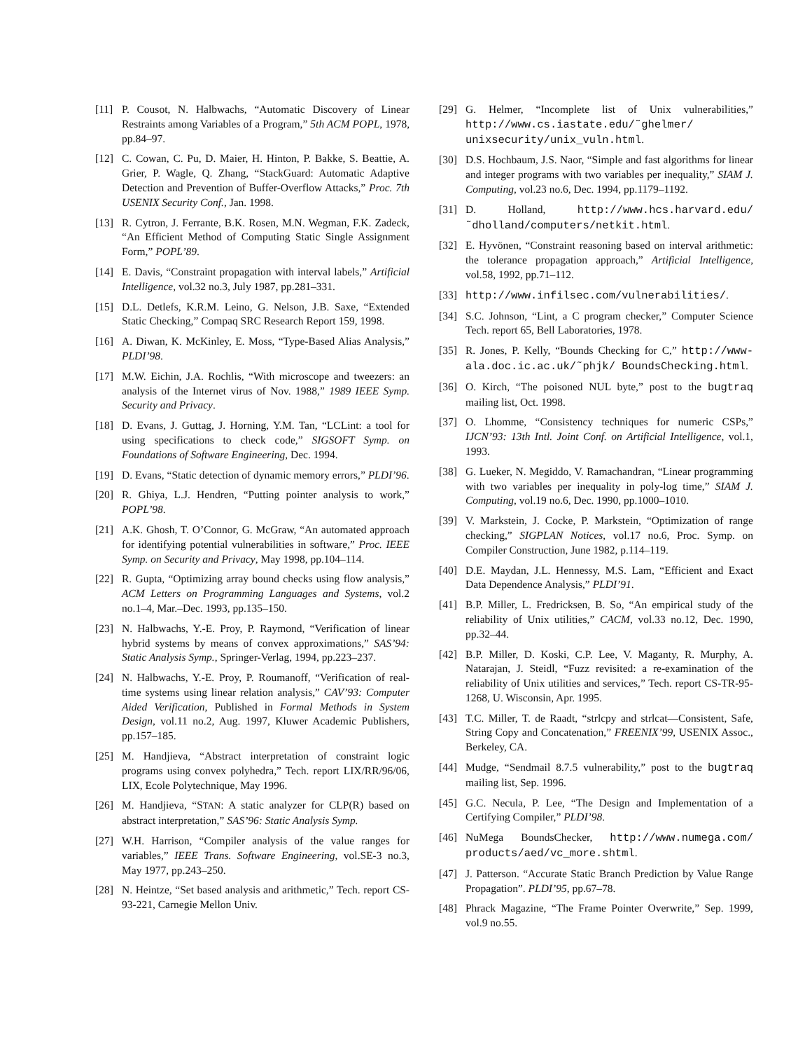[11] P. Cousot, N. Halbwachs, “Automatic Discovery of Linear Restraints among Variables of a Program,” 5th ACM POPL, 1978, pp.84–97.
[12] C. Cowan, C. Pu, D. Maier, H. Hinton, P. Bakke, S. Beattie, A. Grier, P. Wagle, Q. Zhang, “StackGuard: Automatic Adaptive Detection and Prevention of Buffer-Overflow Attacks,” Proc. 7th USENIX Security Conf., Jan. 1998.
[13] R. Cytron, J. Ferrante, B.K. Rosen, M.N. Wegman, F.K. Zadeck, “An Efficient Method of Computing Static Single Assignment Form,” POPL’89.
[14] E. Davis, “Constraint propagation with interval labels,” Artificial Intelligence, vol.32 no.3, July 1987, pp.281–331.
[15] D.L. Detlefs, K.R.M. Leino, G. Nelson, J.B. Saxe, “Extended Static Checking,” Compaq SRC Research Report 159, 1998.
[16] A. Diwan, K. McKinley, E. Moss, “Type-Based Alias Analysis,” PLDI’98.
[17] M.W. Eichin, J.A. Rochlis, “With microscope and tweezers: an analysis of the Internet virus of Nov. 1988,” 1989 IEEE Symp. Security and Privacy.
[18] D. Evans, J. Guttag, J. Horning, Y.M. Tan, “LCLint: a tool for using specifications to check code,” SIGSOFT Symp. on Foundations of Software Engineering, Dec. 1994.
[19] D. Evans, “Static detection of dynamic memory errors,” PLDI’96.
[20] R. Ghiya, L.J. Hendren, “Putting pointer analysis to work,” POPL’98.
[21] A.K. Ghosh, T. O’Connor, G. McGraw, “An automated approach for identifying potential vulnerabilities in software,” Proc. IEEE Symp. on Security and Privacy, May 1998, pp.104–114.
[22] R. Gupta, “Optimizing array bound checks using flow analysis,” ACM Letters on Programming Languages and Systems, vol.2 no.1–4, Mar.–Dec. 1993, pp.135–150.
[23] N. Halbwachs, Y.-E. Proy, P. Raymond, “Verification of linear hybrid systems by means of convex approximations,” SAS’94: Static Analysis Symp., Springer-Verlag, 1994, pp.223–237.
[24] N. Halbwachs, Y.-E. Proy, P. Roumanoff, “Verification of real-time systems using linear relation analysis,” CAV’93: Computer Aided Verification, Published in Formal Methods in System Design, vol.11 no.2, Aug. 1997, Kluwer Academic Publishers, pp.157–185.
[25] M. Handjieva, “Abstract interpretation of constraint logic programs using convex polyhedra,” Tech. report LIX/RR/96/06, LIX, Ecole Polytechnique, May 1996.
[26] M. Handjieva, “STAN: A static analyzer for CLP(R) based on abstract interpretation,” SAS’96: Static Analysis Symp.
[27] W.H. Harrison, “Compiler analysis of the value ranges for variables,” IEEE Trans. Software Engineering, vol.SE-3 no.3, May 1977, pp.243–250.
[28] N. Heintze, “Set based analysis and arithmetic,” Tech. report CS-93-221, Carnegie Mellon Univ.
[29] G. Helmer, “Incomplete list of Unix vulnerabilities,” http://www.cs.iastate.edu/˜ghelmer/ unixsecurity/unix_vuln.html.
[30] D.S. Hochbaum, J.S. Naor, “Simple and fast algorithms for linear and integer programs with two variables per inequality,” SIAM J. Computing, vol.23 no.6, Dec. 1994, pp.1179–1192.
[31] D. Holland, http://www.hcs.harvard.edu/ ˜dholland/computers/netkit.html.
[32] E. Hyvönen, “Constraint reasoning based on interval arithmetic: the tolerance propagation approach,” Artificial Intelligence, vol.58, 1992, pp.71–112.
[33] http://www.infilsec.com/vulnerabilities/.
[34] S.C. Johnson, “Lint, a C program checker,” Computer Science Tech. report 65, Bell Laboratories, 1978.
[35] R. Jones, P. Kelly, “Bounds Checking for C,” http://www-ala.doc.ic.ac.uk/˜phjk/ BoundsChecking.html.
[36] O. Kirch, “The poisoned NUL byte,” post to the bugtraq mailing list, Oct. 1998.
[37] O. Lhomme, “Consistency techniques for numeric CSPs,” IJCN’93: 13th Intl. Joint Conf. on Artificial Intelligence, vol.1, 1993.
[38] G. Lueker, N. Megiddo, V. Ramachandran, “Linear programming with two variables per inequality in poly-log time,” SIAM J. Computing, vol.19 no.6, Dec. 1990, pp.1000–1010.
[39] V. Markstein, J. Cocke, P. Markstein, “Optimization of range checking,” SIGPLAN Notices, vol.17 no.6, Proc. Symp. on Compiler Construction, June 1982, p.114–119.
[40] D.E. Maydan, J.L. Hennessy, M.S. Lam, “Efficient and Exact Data Dependence Analysis,” PLDI’91.
[41] B.P. Miller, L. Fredricksen, B. So, “An empirical study of the reliability of Unix utilities,” CACM, vol.33 no.12, Dec. 1990, pp.32–44.
[42] B.P. Miller, D. Koski, C.P. Lee, V. Maganty, R. Murphy, A. Natarajan, J. Steidl, “Fuzz revisited: a re-examination of the reliability of Unix utilities and services,” Tech. report CS-TR-95-1268, U. Wisconsin, Apr. 1995.
[43] T.C. Miller, T. de Raadt, “strlcpy and strlcat—Consistent, Safe, String Copy and Concatenation,” FREENIX’99, USENIX Assoc., Berkeley, CA.
[44] Mudge, “Sendmail 8.7.5 vulnerability,” post to the bugtraq mailing list, Sep. 1996.
[45] G.C. Necula, P. Lee, “The Design and Implementation of a Certifying Compiler,” PLDI’98.
[46] NuMega BoundsChecker, http://www.numega.com/ products/aed/vc_more.shtml.
[47] J. Patterson. “Accurate Static Branch Prediction by Value Range Propagation”. PLDI’95, pp.67–78.
[48] Phrack Magazine, “The Frame Pointer Overwrite,” Sep. 1999, vol.9 no.55.